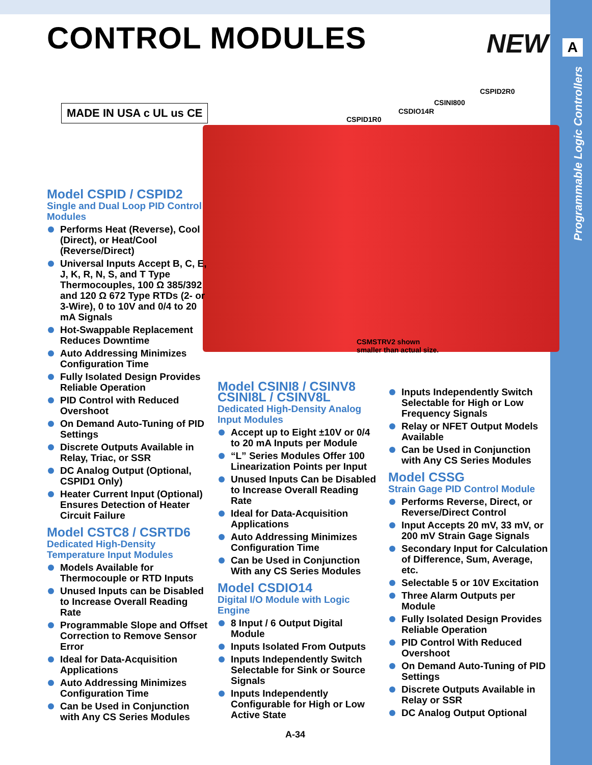A
Programmable Logic Controllers
CONTROL MODULES NEW
MADE IN USA c UL us CE
CSPID1R0
CSDIO14R
CSINI800
CSPID2R0
CSMSTRV2 shown
smaller than actual size.
Model CSPID / CSPID2
Single and Dual Loop PID Control Modules
Performs Heat (Reverse), Cool (Direct), or Heat/Cool (Reverse/Direct)
Universal Inputs Accept B, C, E, J, K, R, N, S, and T Type Thermocouples, 100 Ω 385/392 and 120 Ω 672 Type RTDs (2- or 3-Wire), 0 to 10V and 0/4 to 20 mA Signals
Hot-Swappable Replacement Reduces Downtime
Auto Addressing Minimizes Configuration Time
Fully Isolated Design Provides Reliable Operation
PID Control with Reduced Overshoot
On Demand Auto-Tuning of PID Settings
Discrete Outputs Available in Relay, Triac, or SSR
DC Analog Output (Optional, CSPID1 Only)
Heater Current Input (Optional) Ensures Detection of Heater Circuit Failure
Model CSTC8 / CSRTD6
Dedicated High-Density Temperature Input Modules
Models Available for Thermocouple or RTD Inputs
Unused Inputs can be Disabled to Increase Overall Reading Rate
Programmable Slope and Offset Correction to Remove Sensor Error
Ideal for Data-Acquisition Applications
Auto Addressing Minimizes Configuration Time
Can be Used in Conjunction with Any CS Series Modules
Model CSINI8 / CSINV8
CSINI8L / CSINV8L
Dedicated High-Density Analog Input Modules
Accept up to Eight ±10V or 0/4 to 20 mA Inputs per Module
“L” Series Modules Offer 100 Linearization Points per Input
Unused Inputs Can be Disabled to Increase Overall Reading Rate
Ideal for Data-Acquisition Applications
Auto Addressing Minimizes Configuration Time
Can be Used in Conjunction With any CS Series Modules
Model CSDIO14
Digital I/O Module with Logic Engine
8 Input / 6 Output Digital Module
Inputs Isolated From Outputs
Inputs Independently Switch Selectable for Sink or Source Signals
Inputs Independently Configurable for High or Low Active State
Inputs Independently Switch Selectable for High or Low Frequency Signals
Relay or NFET Output Models Available
Can be Used in Conjunction with Any CS Series Modules
Model CSSG
Strain Gage PID Control Module
Performs Reverse, Direct, or Reverse/Direct Control
Input Accepts 20 mV, 33 mV, or 200 mV Strain Gage Signals
Secondary Input for Calculation of Difference, Sum, Average, etc.
Selectable 5 or 10V Excitation
Three Alarm Outputs per Module
Fully Isolated Design Provides Reliable Operation
PID Control With Reduced Overshoot
On Demand Auto-Tuning of PID Settings
Discrete Outputs Available in Relay or SSR
DC Analog Output Optional
A-34